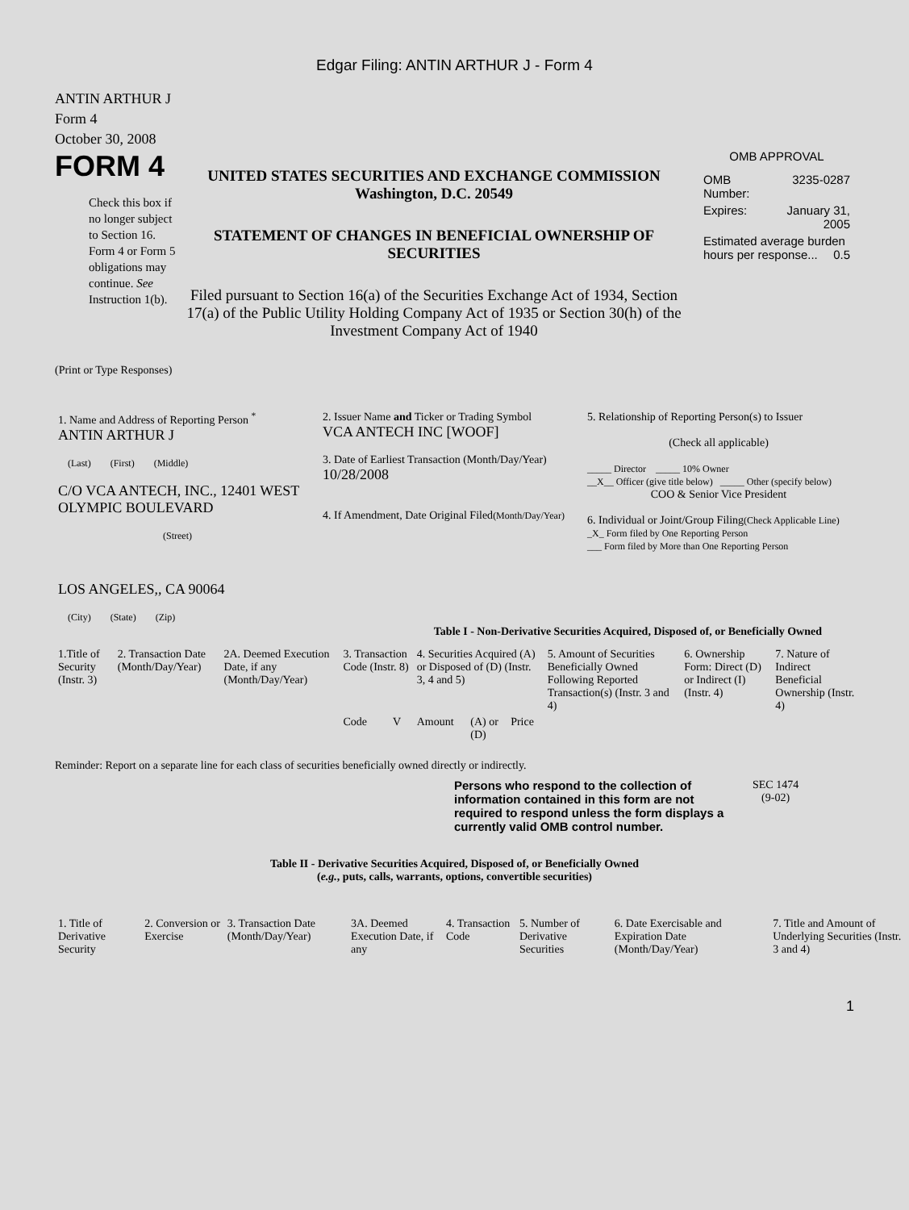Edgar Filing: ANTIN ARTHUR J - Form 4
ANTIN ARTHUR J
Form 4
October 30, 2008
FORM 4
Check this box if no longer subject to Section 16. Form 4 or Form 5 obligations may continue. See Instruction 1(b).
UNITED STATES SECURITIES AND EXCHANGE COMMISSION
Washington, D.C. 20549
STATEMENT OF CHANGES IN BENEFICIAL OWNERSHIP OF SECURITIES
Filed pursuant to Section 16(a) of the Securities Exchange Act of 1934, Section 17(a) of the Public Utility Holding Company Act of 1935 or Section 30(h) of the Investment Company Act of 1940
OMB APPROVAL
| OMB Number: | 3235-0287 |
| Expires: | January 31, 2005 |
| Estimated average burden hours per response... 0.5 | |
(Print or Type Responses)
| 1. Name and Address of Reporting Person <sup>*</sup> ANTIN ARTHUR J (Last) (First) (Middle) C/O VCA ANTECH, INC., 12401 WEST OLYMPIC BOULEVARD (Street) LOS ANGELES,, CA 90064 (City) (State) (Zip) | 2. Issuer Name and Ticker or Trading Symbol VCA ANTECH INC [WOOF] 3. Date of Earliest Transaction (Month/Day/Year) 10/28/2008 4. If Amendment, Date Original Filed (Month/Day/Year) | 5. Relationship of Reporting Person(s) to Issuer (Check all applicable) _____ Director _____ 10% Owner __X__ Officer (give title below) _____ Other (specify below) COO & Senior Vice President 6. Individual or Joint/Group Filing (Check Applicable Line) _X_ Form filed by One Reporting Person ___ Form filed by More than One Reporting Person |
Table I - Non-Derivative Securities Acquired, Disposed of, or Beneficially Owned
| 1.Title of Security (Instr. 3) | 2. Transaction Date (Month/Day/Year) | 2A. Deemed Execution Date, if any (Month/Day/Year) | 3. Transaction Code (Instr. 8) | | 4. Securities Acquired (A) or Disposed of (D) (Instr. 3, 4 and 5) | | | 5. Amount of Securities Beneficially Owned Following Reported Transaction(s) (Instr. 3 and 4) | 6. Ownership Form: Direct (D) or Indirect (I) (Instr. 4) | 7. Nature of Indirect Beneficial Ownership (Instr. 4) |
| | | | Code | V | Amount | (A) or (D) | Price | | | |
Reminder: Report on a separate line for each class of securities beneficially owned directly or indirectly.
Persons who respond to the collection of information contained in this form are not required to respond unless the form displays a currently valid OMB control number.
SEC 1474
(9-02)
Table II - Derivative Securities Acquired, Disposed of, or Beneficially Owned
(e.g., puts, calls, warrants, options, convertible securities)
| 1. Title of Derivative Security | 2. Conversion or Exercise | 3. Transaction Date (Month/Day/Year) | 3A. Deemed Execution Date, if any | 4. Transaction Code | 5. Number of Derivative Securities | 6. Date Exercisable and Expiration Date (Month/Day/Year) | 7. Title and Amount of Underlying Securities (Instr. 3 and 4) |
1